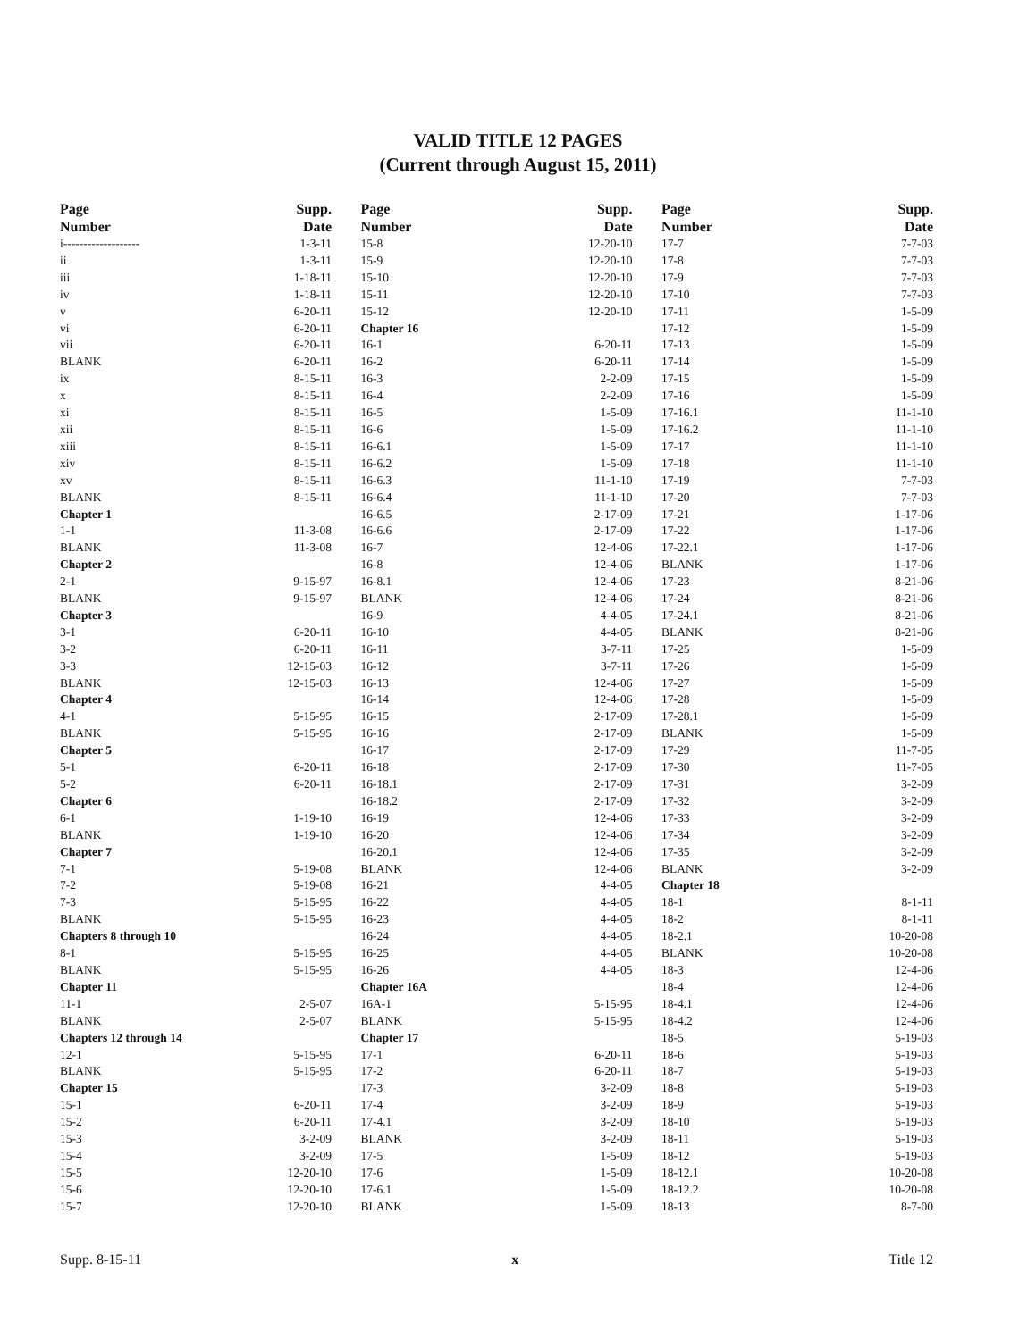VALID TITLE 12 PAGES
(Current through August 15, 2011)
| Page | Supp. |
| --- | --- |
| Number | Date |
| i------------------- | 1-3-11 |
| ii | 1-3-11 |
| iii | 1-18-11 |
| iv | 1-18-11 |
| v | 6-20-11 |
| vi | 6-20-11 |
| vii | 6-20-11 |
| BLANK | 6-20-11 |
| ix | 8-15-11 |
| x | 8-15-11 |
| xi | 8-15-11 |
| xii | 8-15-11 |
| xiii | 8-15-11 |
| xiv | 8-15-11 |
| xv | 8-15-11 |
| BLANK | 8-15-11 |
| Chapter 1 | |
| 1-1 | 11-3-08 |
| BLANK | 11-3-08 |
| Chapter 2 | |
| 2-1 | 9-15-97 |
| BLANK | 9-15-97 |
| Chapter 3 | |
| 3-1 | 6-20-11 |
| 3-2 | 6-20-11 |
| 3-3 | 12-15-03 |
| BLANK | 12-15-03 |
| Chapter 4 | |
| 4-1 | 5-15-95 |
| BLANK | 5-15-95 |
| Chapter 5 | |
| 5-1 | 6-20-11 |
| 5-2 | 6-20-11 |
| Chapter 6 | |
| 6-1 | 1-19-10 |
| BLANK | 1-19-10 |
| Chapter 7 | |
| 7-1 | 5-19-08 |
| 7-2 | 5-19-08 |
| 7-3 | 5-15-95 |
| BLANK | 5-15-95 |
| Chapters 8 through 10 | |
| 8-1 | 5-15-95 |
| BLANK | 5-15-95 |
| Chapter 11 | |
| 11-1 | 2-5-07 |
| BLANK | 2-5-07 |
| Chapters 12 through 14 | |
| 12-1 | 5-15-95 |
| BLANK | 5-15-95 |
| Chapter 15 | |
| 15-1 | 6-20-11 |
| 15-2 | 6-20-11 |
| 15-3 | 3-2-09 |
| 15-4 | 3-2-09 |
| 15-5 | 12-20-10 |
| 15-6 | 12-20-10 |
| 15-7 | 12-20-10 |
| Page | Supp. |
| --- | --- |
| Number | Date |
| 15-8 | 12-20-10 |
| 15-9 | 12-20-10 |
| 15-10 | 12-20-10 |
| 15-11 | 12-20-10 |
| 15-12 | 12-20-10 |
| Chapter 16 | |
| 16-1 | 6-20-11 |
| 16-2 | 6-20-11 |
| 16-3 | 2-2-09 |
| 16-4 | 2-2-09 |
| 16-5 | 1-5-09 |
| 16-6 | 1-5-09 |
| 16-6.1 | 1-5-09 |
| 16-6.2 | 1-5-09 |
| 16-6.3 | 11-1-10 |
| 16-6.4 | 11-1-10 |
| 16-6.5 | 2-17-09 |
| 16-6.6 | 2-17-09 |
| 16-7 | 12-4-06 |
| 16-8 | 12-4-06 |
| 16-8.1 | 12-4-06 |
| BLANK | 12-4-06 |
| 16-9 | 4-4-05 |
| 16-10 | 4-4-05 |
| 16-11 | 3-7-11 |
| 16-12 | 3-7-11 |
| 16-13 | 12-4-06 |
| 16-14 | 12-4-06 |
| 16-15 | 2-17-09 |
| 16-16 | 2-17-09 |
| 16-17 | 2-17-09 |
| 16-18 | 2-17-09 |
| 16-18.1 | 2-17-09 |
| 16-18.2 | 2-17-09 |
| 16-19 | 12-4-06 |
| 16-20 | 12-4-06 |
| 16-20.1 | 12-4-06 |
| BLANK | 12-4-06 |
| 16-21 | 4-4-05 |
| 16-22 | 4-4-05 |
| 16-23 | 4-4-05 |
| 16-24 | 4-4-05 |
| 16-25 | 4-4-05 |
| 16-26 | 4-4-05 |
| Chapter 16A | |
| 16A-1 | 5-15-95 |
| BLANK | 5-15-95 |
| Chapter 17 | |
| 17-1 | 6-20-11 |
| 17-2 | 6-20-11 |
| 17-3 | 3-2-09 |
| 17-4 | 3-2-09 |
| 17-4.1 | 3-2-09 |
| BLANK | 3-2-09 |
| 17-5 | 1-5-09 |
| 17-6 | 1-5-09 |
| 17-6.1 | 1-5-09 |
| BLANK | 1-5-09 |
| Page | Supp. |
| --- | --- |
| Number | Date |
| 17-7 | 7-7-03 |
| 17-8 | 7-7-03 |
| 17-9 | 7-7-03 |
| 17-10 | 7-7-03 |
| 17-11 | 1-5-09 |
| 17-12 | 1-5-09 |
| 17-13 | 1-5-09 |
| 17-14 | 1-5-09 |
| 17-15 | 1-5-09 |
| 17-16 | 1-5-09 |
| 17-16.1 | 11-1-10 |
| 17-16.2 | 11-1-10 |
| 17-17 | 11-1-10 |
| 17-18 | 11-1-10 |
| 17-19 | 7-7-03 |
| 17-20 | 7-7-03 |
| 17-21 | 1-17-06 |
| 17-22 | 1-17-06 |
| 17-22.1 | 1-17-06 |
| BLANK | 1-17-06 |
| 17-23 | 8-21-06 |
| 17-24 | 8-21-06 |
| 17-24.1 | 8-21-06 |
| BLANK | 8-21-06 |
| 17-25 | 1-5-09 |
| 17-26 | 1-5-09 |
| 17-27 | 1-5-09 |
| 17-28 | 1-5-09 |
| 17-28.1 | 1-5-09 |
| BLANK | 1-5-09 |
| 17-29 | 11-7-05 |
| 17-30 | 11-7-05 |
| 17-31 | 3-2-09 |
| 17-32 | 3-2-09 |
| 17-33 | 3-2-09 |
| 17-34 | 3-2-09 |
| 17-35 | 3-2-09 |
| BLANK | 3-2-09 |
| Chapter 18 | |
| 18-1 | 8-1-11 |
| 18-2 | 8-1-11 |
| 18-2.1 | 10-20-08 |
| BLANK | 10-20-08 |
| 18-3 | 12-4-06 |
| 18-4 | 12-4-06 |
| 18-4.1 | 12-4-06 |
| 18-4.2 | 12-4-06 |
| 18-5 | 5-19-03 |
| 18-6 | 5-19-03 |
| 18-7 | 5-19-03 |
| 18-8 | 5-19-03 |
| 18-9 | 5-19-03 |
| 18-10 | 5-19-03 |
| 18-11 | 5-19-03 |
| 18-12 | 5-19-03 |
| 18-12.1 | 10-20-08 |
| 18-12.2 | 10-20-08 |
| 18-13 | 8-7-00 |
Supp. 8-15-11 x Title 12